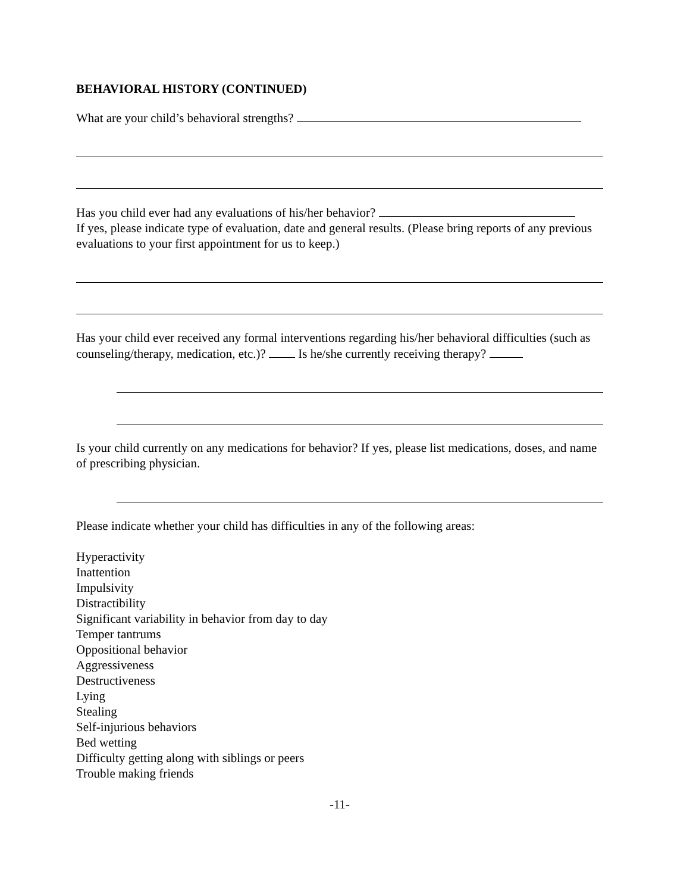BEHAVIORAL HISTORY (CONTINUED)
What are your child’s behavioral strengths?
Has you child ever had any evaluations of his/her behavior?
If yes, please indicate type of evaluation, date and general results. (Please bring reports of any previous evaluations to your first appointment for us to keep.)
Has your child ever received any formal interventions regarding his/her behavioral difficulties (such as counseling/therapy, medication, etc.)? Is he/she currently receiving therapy?
Is your child currently on any medications for behavior? If yes, please list medications, doses, and name of prescribing physician.
Please indicate whether your child has difficulties in any of the following areas:
Hyperactivity
Inattention
Impulsivity
Distractibility
Significant variability in behavior from day to day
Temper tantrums
Oppositional behavior
Aggressiveness
Destructiveness
Lying
Stealing
Self-injurious behaviors
Bed wetting
Difficulty getting along with siblings or peers
Trouble making friends
-11-